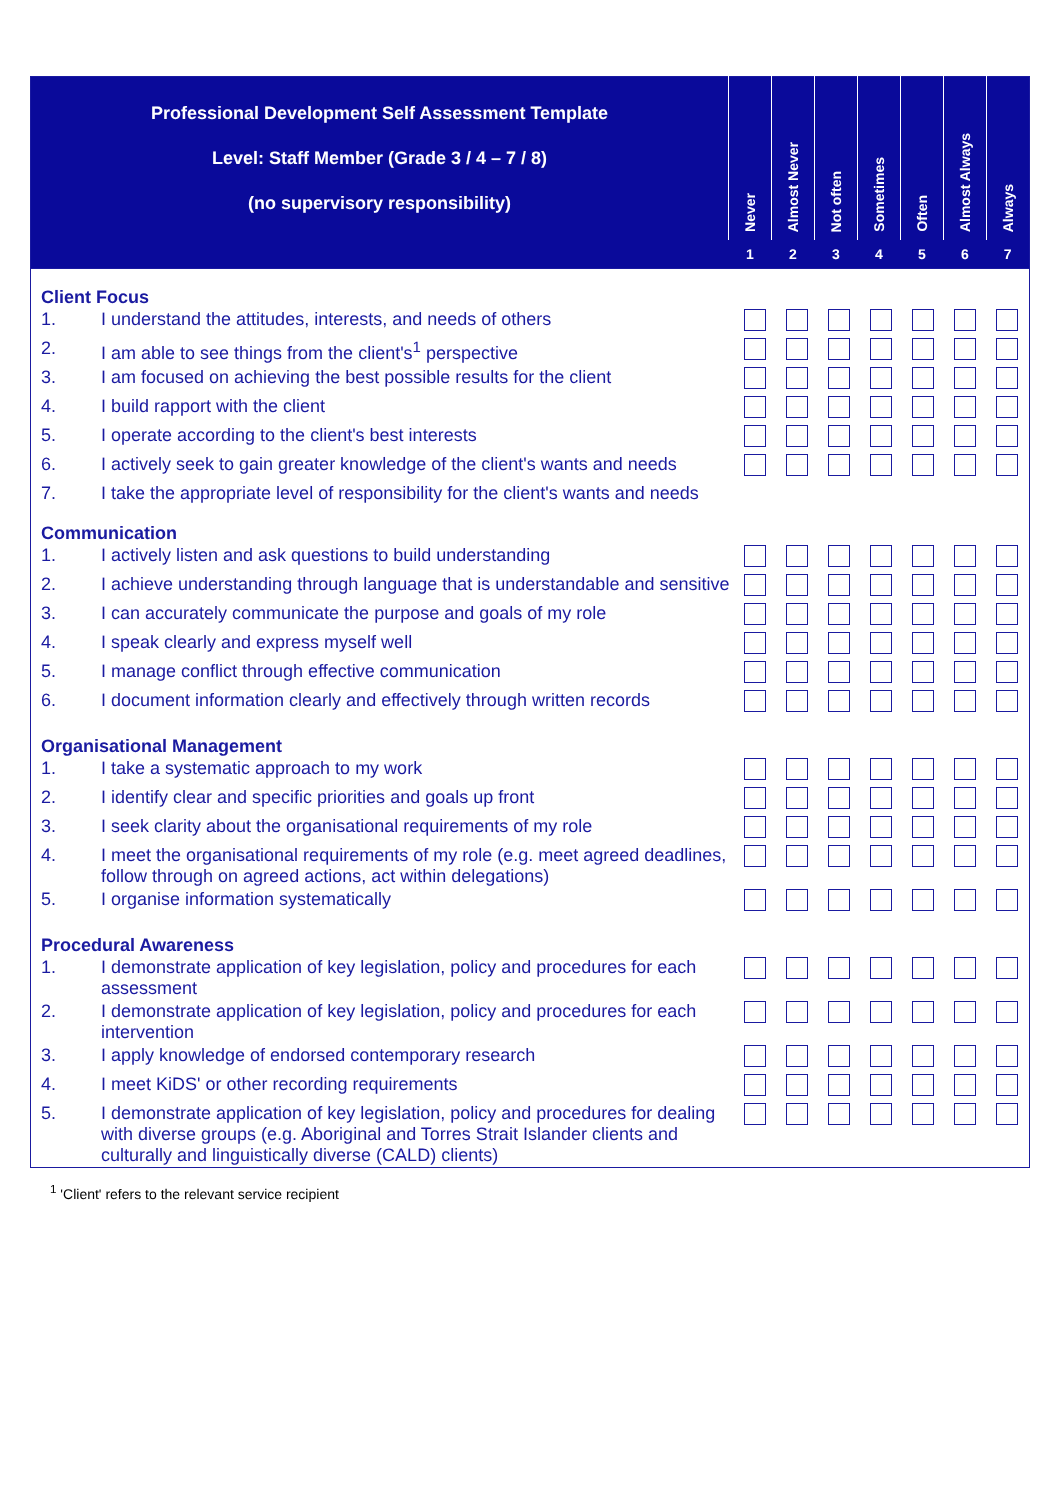| Professional Development Self Assessment Template Level: Staff Member (Grade 3 / 4 – 7 / 8) (no supervisory responsibility) | Never | Almost Never | Not often | Sometimes | Often | Almost Always | Always |
| | 1 | 2 | 3 | 4 | 5 | 6 | 7 |
| Client Focus | | |
| 1. | I understand the attitudes, interests, and needs of others | |
| 2. | I am able to see things from the client's<sup>1</sup> perspective | |
| 3. | I am focused on achieving the best possible results for the client | |
| 4. | I build rapport with the client | |
| 5. | I operate according to the client's best interests | |
| 6. | I actively seek to gain greater knowledge of the client's wants and needs | |
| 7. | I take the appropriate level of responsibility for the client's wants and needs | |
| Communication | | |
| 1. | I actively listen and ask questions to build understanding | |
| 2. | I achieve understanding through language that is understandable and sensitive | |
| 3. | I can accurately communicate the purpose and goals of my role | |
| 4. | I speak clearly and express myself well | |
| 5. | I manage conflict through effective communication | |
| 6. | I document information clearly and effectively through written records | |
| Organisational Management | | |
| 1. | I take a systematic approach to my work | |
| 2. | I identify clear and specific priorities and goals up front | |
| 3. | I seek clarity about the organisational requirements of my role | |
| 4. | I meet the organisational requirements of my role (e.g. meet agreed deadlines, follow through on agreed actions, act within delegations) | |
| 5. | I organise information systematically | |
| Procedural Awareness | | |
| 1. | I demonstrate application of key legislation, policy and procedures for each assessment | |
| 2. | I demonstrate application of key legislation, policy and procedures for each intervention | |
| 3. | I apply knowledge of endorsed contemporary research | |
| 4. | I meet KiDS' or other recording requirements | |
| 5. | I demonstrate application of key legislation, policy and procedures for dealing with diverse groups (e.g. Aboriginal and Torres Strait Islander clients and culturally and linguistically diverse (CALD) clients) | |
<sup>1</sup> 'Client' refers to the relevant service recipient